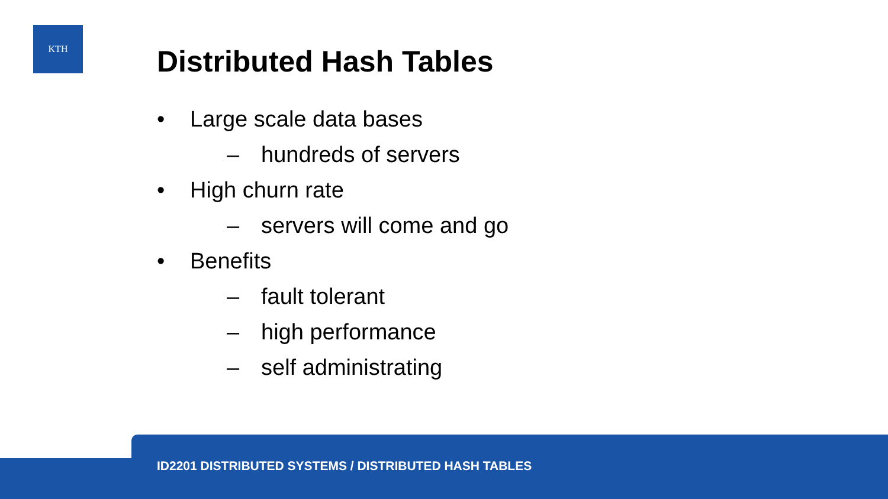KTH
Distributed Hash Tables
• Large scale data bases
– hundreds of servers
• High churn rate
– servers will come and go
• Benefits
– fault tolerant
– high performance
– self administrating
ID2201 DISTRIBUTED SYSTEMS / DISTRIBUTED HASH TABLES